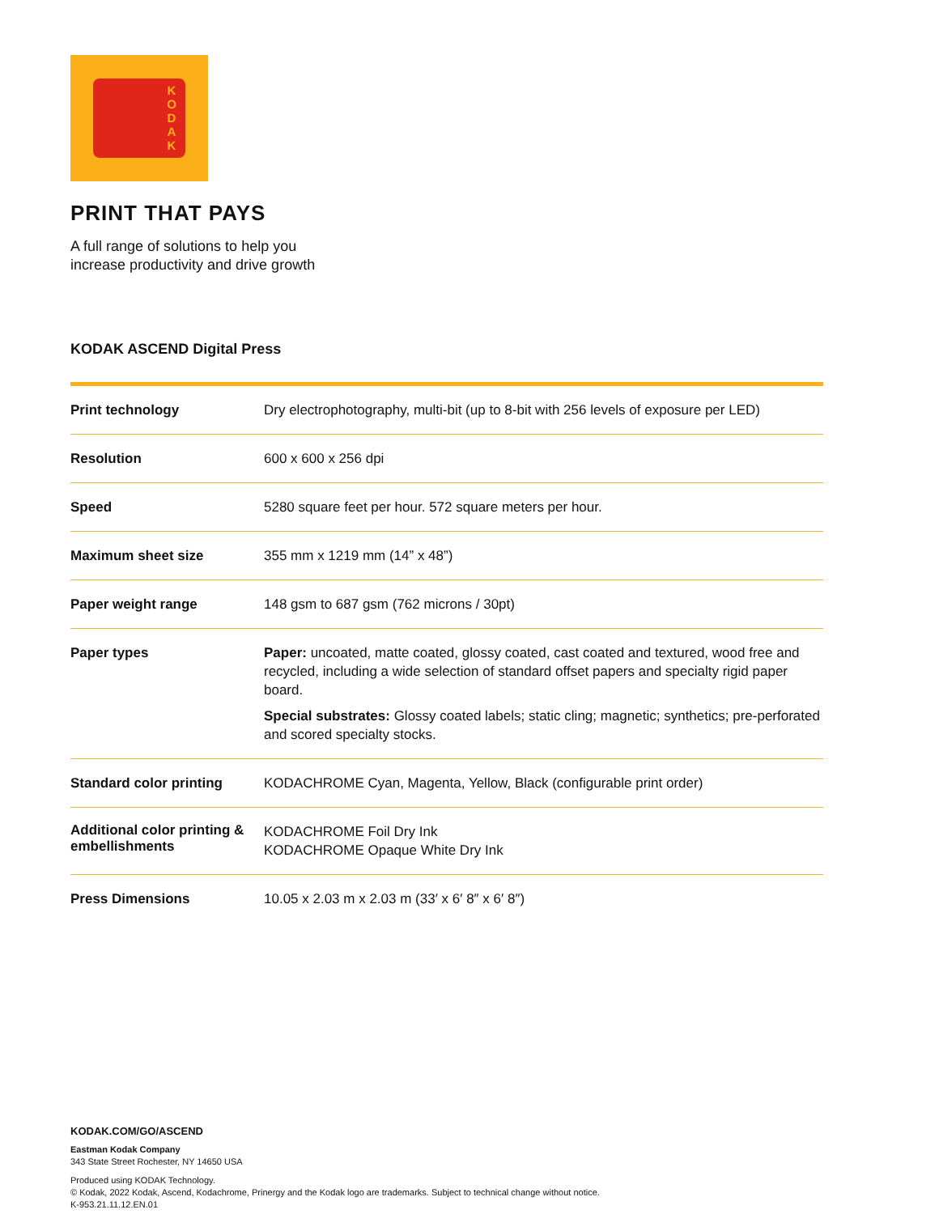K
O
D
A
K
PRINT THAT PAYS
A full range of solutions to help you
increase productivity and drive growth
KODAK ASCEND Digital Press
| Print technology | Dry electrophotography, multi-bit (up to 8-bit with 256 levels of exposure per LED) |
| Resolution | 600 x 600 x 256 dpi |
| Speed | 5280 square feet per hour. 572 square meters per hour. |
| Maximum sheet size | 355 mm x 1219 mm (14” x 48”) |
| Paper weight range | 148 gsm to 687 gsm (762 microns / 30pt) |
| Paper types | Paper: uncoated, matte coated, glossy coated, cast coated and textured, wood free and recycled, including a wide selection of standard offset papers and specialty rigid paper board. Special substrates: Glossy coated labels; static cling; magnetic; synthetics; pre-perforated and scored specialty stocks. |
| Standard color printing | KODACHROME Cyan, Magenta, Yellow, Black (configurable print order) |
| Additional color printing & embellishments | KODACHROME Foil Dry Ink KODACHROME Opaque White Dry Ink |
| Press Dimensions | 10.05 x 2.03 m x 2.03 m (33′ x 6′ 8″ x 6′ 8″) |
KODAK.COM/GO/ASCEND
Eastman Kodak Company
343 State Street Rochester, NY 14650 USA
Produced using KODAK Technology.
© Kodak, 2022 Kodak, Ascend, Kodachrome, Prinergy and the Kodak logo are trademarks. Subject to technical change without notice.
K-953.21.11.12.EN.01